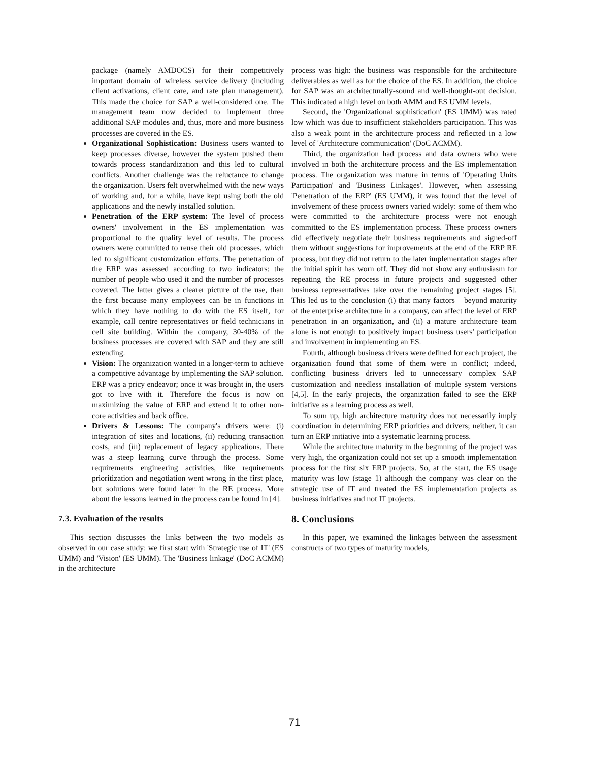package (namely AMDOCS) for their competitively important domain of wireless service delivery (including client activations, client care, and rate plan management). This made the choice for SAP a well-considered one. The management team now decided to implement three additional SAP modules and, thus, more and more business processes are covered in the ES.
Organizational Sophistication: Business users wanted to keep processes diverse, however the system pushed them towards process standardization and this led to cultural conflicts. Another challenge was the reluctance to change the organization. Users felt overwhelmed with the new ways of working and, for a while, have kept using both the old applications and the newly installed solution.
Penetration of the ERP system: The level of process owners' involvement in the ES implementation was proportional to the quality level of results. The process owners were committed to reuse their old processes, which led to significant customization efforts. The penetration of the ERP was assessed according to two indicators: the number of people who used it and the number of processes covered. The latter gives a clearer picture of the use, than the first because many employees can be in functions in which they have nothing to do with the ES itself, for example, call centre representatives or field technicians in cell site building. Within the company, 30-40% of the business processes are covered with SAP and they are still extending.
Vision: The organization wanted in a longer-term to achieve a competitive advantage by implementing the SAP solution. ERP was a pricy endeavor; once it was brought in, the users got to live with it. Therefore the focus is now on maximizing the value of ERP and extend it to other non-core activities and back office.
Drivers & Lessons: The company's drivers were: (i) integration of sites and locations, (ii) reducing transaction costs, and (iii) replacement of legacy applications. There was a steep learning curve through the process. Some requirements engineering activities, like requirements prioritization and negotiation went wrong in the first place, but solutions were found later in the RE process. More about the lessons learned in the process can be found in [4].
7.3. Evaluation of the results
This section discusses the links between the two models as observed in our case study: we first start with 'Strategic use of IT' (ES UMM) and 'Vision' (ES UMM). The 'Business linkage' (DoC ACMM) in the architecture
process was high: the business was responsible for the architecture deliverables as well as for the choice of the ES. In addition, the choice for SAP was an architecturally-sound and well-thought-out decision. This indicated a high level on both AMM and ES UMM levels.
Second, the 'Organizational sophistication' (ES UMM) was rated low which was due to insufficient stakeholders participation. This was also a weak point in the architecture process and reflected in a low level of 'Architecture communication' (DoC ACMM).
Third, the organization had process and data owners who were involved in both the architecture process and the ES implementation process. The organization was mature in terms of 'Operating Units Participation' and 'Business Linkages'. However, when assessing 'Penetration of the ERP' (ES UMM), it was found that the level of involvement of these process owners varied widely: some of them who were committed to the architecture process were not enough committed to the ES implementation process. These process owners did effectively negotiate their business requirements and signed-off them without suggestions for improvements at the end of the ERP RE process, but they did not return to the later implementation stages after the initial spirit has worn off. They did not show any enthusiasm for repeating the RE process in future projects and suggested other business representatives take over the remaining project stages [5]. This led us to the conclusion (i) that many factors – beyond maturity of the enterprise architecture in a company, can affect the level of ERP penetration in an organization, and (ii) a mature architecture team alone is not enough to positively impact business users' participation and involvement in implementing an ES.
Fourth, although business drivers were defined for each project, the organization found that some of them were in conflict; indeed, conflicting business drivers led to unnecessary complex SAP customization and needless installation of multiple system versions [4,5]. In the early projects, the organization failed to see the ERP initiative as a learning process as well.
To sum up, high architecture maturity does not necessarily imply coordination in determining ERP priorities and drivers; neither, it can turn an ERP initiative into a systematic learning process.
While the architecture maturity in the beginning of the project was very high, the organization could not set up a smooth implementation process for the first six ERP projects. So, at the start, the ES usage maturity was low (stage 1) although the company was clear on the strategic use of IT and treated the ES implementation projects as business initiatives and not IT projects.
8. Conclusions
In this paper, we examined the linkages between the assessment constructs of two types of maturity models,
71